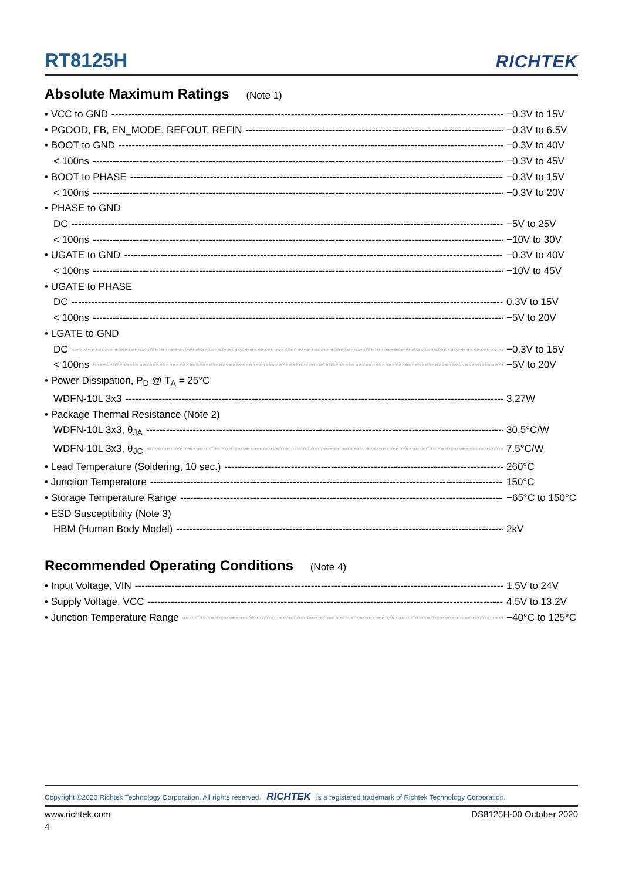RT8125H
RICHTEK
Absolute Maximum Ratings (Note 1)
• VCC to GND −0.3V to 15V
• PGOOD, FB, EN_MODE, REFOUT, REFIN −0.3V to 6.5V
• BOOT to GND −0.3V to 40V
< 100ns −0.3V to 45V
• BOOT to PHASE −0.3V to 15V
< 100ns −0.3V to 20V
• PHASE to GND
DC −5V to 25V
< 100ns −10V to 30V
• UGATE to GND −0.3V to 40V
< 100ns −10V to 45V
• UGATE to PHASE
DC 0.3V to 15V
< 100ns −5V to 20V
• LGATE to GND
DC −0.3V to 15V
< 100ns −5V to 20V
• Power Dissipation, P<sub>D</sub> @ T<sub>A</sub> = 25°C
WDFN-10L 3x3 3.27W
• Package Thermal Resistance (Note 2)
WDFN-10L 3x3, θ<sub>JA</sub> 30.5°C/W
WDFN-10L 3x3, θ<sub>JC</sub> 7.5°C/W
• Lead Temperature (Soldering, 10 sec.) 260°C
• Junction Temperature 150°C
• Storage Temperature Range −65°C to 150°C
• ESD Susceptibility (Note 3)
HBM (Human Body Model) 2kV
Recommended Operating Conditions (Note 4)
• Input Voltage, VIN 1.5V to 24V
• Supply Voltage, VCC 4.5V to 13.2V
• Junction Temperature Range −40°C to 125°C
Copyright ©2020 Richtek Technology Corporation. All rights reserved. RICHTEK is a registered trademark of Richtek Technology Corporation.
www.richtek.com DS8125H-00 October 2020
4